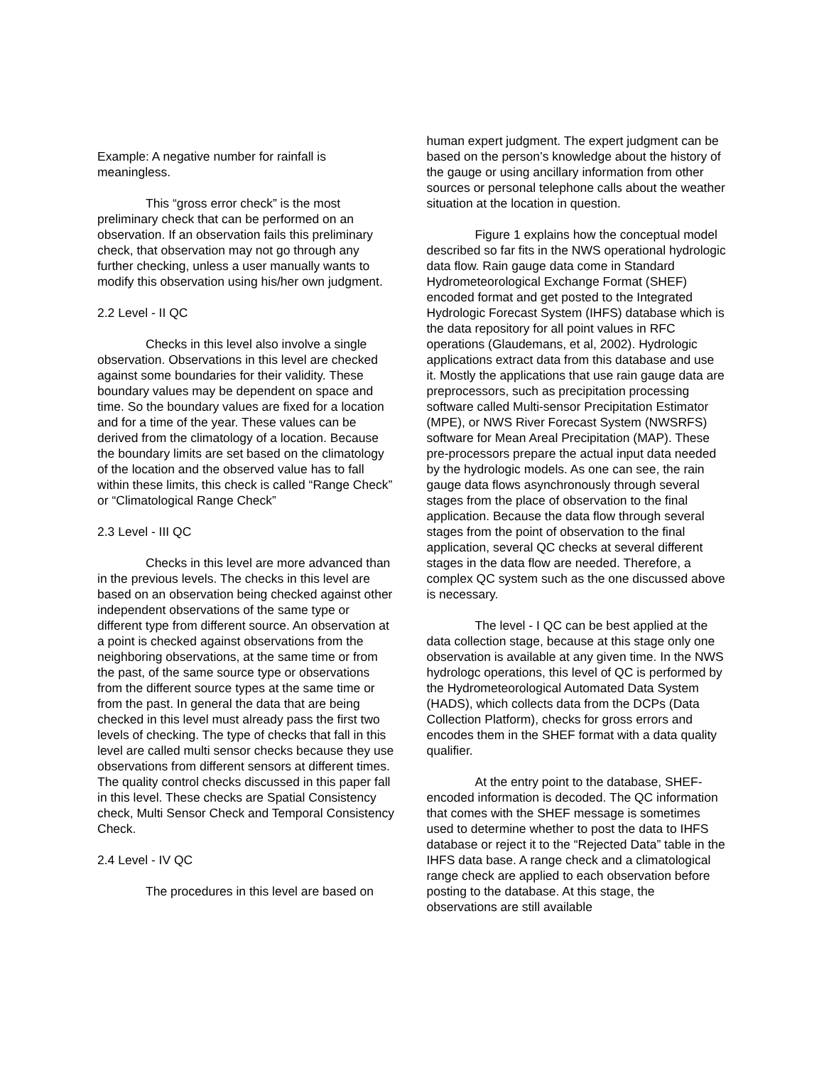Example: A negative number for rainfall is meaningless.
This “gross error check” is the most preliminary check that can be performed on an observation. If an observation fails this preliminary check, that observation may not go through any further checking, unless a user manually wants to modify this observation using his/her own judgment.
2.2 Level - II QC
Checks in this level also involve a single observation. Observations in this level are checked against some boundaries for their validity. These boundary values may be dependent on space and time. So the boundary values are fixed for a location and for a time of the year. These values can be derived from the climatology of a location. Because the boundary limits are set based on the climatology of the location and the observed value has to fall within these limits, this check is called “Range Check” or “Climatological Range Check”
2.3 Level - III QC
Checks in this level are more advanced than in the previous levels. The checks in this level are based on an observation being checked against other independent observations of the same type or different type from different source. An observation at a point is checked against observations from the neighboring observations, at the same time or from the past, of the same source type or observations from the different source types at the same time or from the past. In general the data that are being checked in this level must already pass the first two levels of checking. The type of checks that fall in this level are called multi sensor checks because they use observations from different sensors at different times. The quality control checks discussed in this paper fall in this level. These checks are Spatial Consistency check, Multi Sensor Check and Temporal Consistency Check.
2.4 Level - IV QC
The procedures in this level are based on
human expert judgment. The expert judgment can be based on the person’s knowledge about the history of the gauge or using ancillary information from other sources or personal telephone calls about the weather situation at the location in question.
Figure 1 explains how the conceptual model described so far fits in the NWS operational hydrologic data flow. Rain gauge data come in Standard Hydrometeorological Exchange Format (SHEF) encoded format and get posted to the Integrated Hydrologic Forecast System (IHFS) database which is the data repository for all point values in RFC operations (Glaudemans, et al, 2002). Hydrologic applications extract data from this database and use it. Mostly the applications that use rain gauge data are preprocessors, such as precipitation processing software called Multi-sensor Precipitation Estimator (MPE), or NWS River Forecast System (NWSRFS) software for Mean Areal Precipitation (MAP). These pre-processors prepare the actual input data needed by the hydrologic models. As one can see, the rain gauge data flows asynchronously through several stages from the place of observation to the final application. Because the data flow through several stages from the point of observation to the final application, several QC checks at several different stages in the data flow are needed. Therefore, a complex QC system such as the one discussed above is necessary.
The level - I QC can be best applied at the data collection stage, because at this stage only one observation is available at any given time. In the NWS hydrologc operations, this level of QC is performed by the Hydrometeorological Automated Data System (HADS), which collects data from the DCPs (Data Collection Platform), checks for gross errors and encodes them in the SHEF format with a data quality qualifier.
At the entry point to the database, SHEF-encoded information is decoded. The QC information that comes with the SHEF message is sometimes used to determine whether to post the data to IHFS database or reject it to the “Rejected Data” table in the IHFS data base. A range check and a climatological range check are applied to each observation before posting to the database. At this stage, the observations are still available